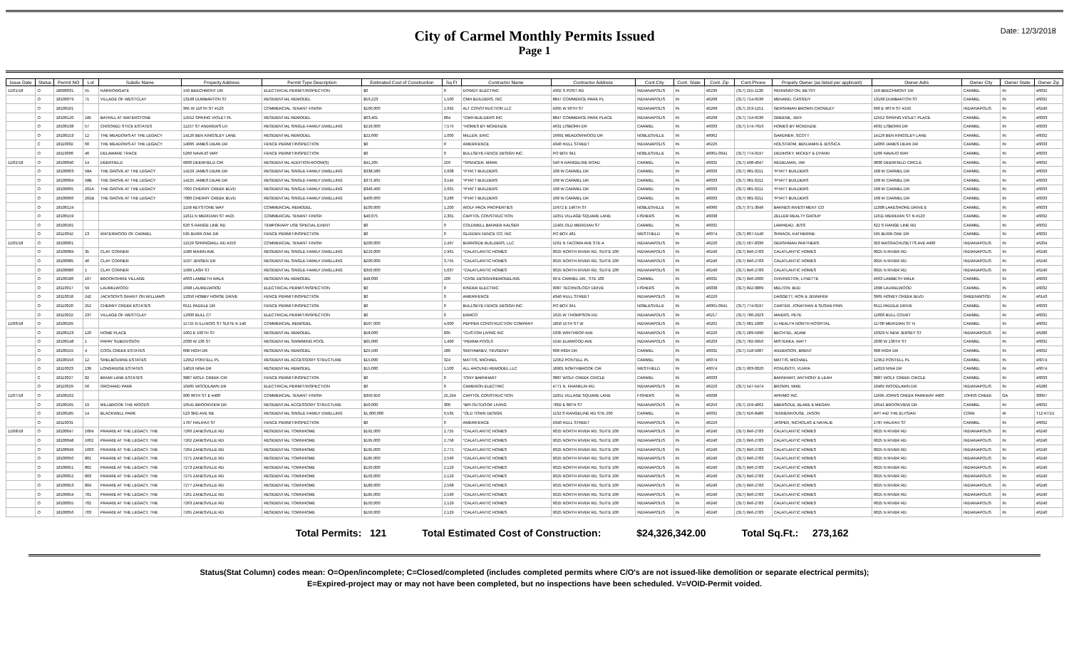City of Carmel Monthly Permits Issued
Page 1
Date: 12/3/2018
| Issue Date | Status | Permit NO | Lot | Subdiv Name | Property Address | Permit Type Description | Estimated Cost of Construction | Sq Ft | Contractor Name | Contractor Address | Cont.City | Cont. State | Cont. Zip | Cont.Phone | Propety Owner (as listed per applicant) | Owner Adrs | Owner City | Owner State | Owner Zip |
| --- | --- | --- | --- | --- | --- | --- | --- | --- | --- | --- | --- | --- | --- | --- | --- | --- | --- | --- | --- |
| 11/01/18 | O | 18090031 | 55 | HARROWGATE | 150 BEECHMONT DR | ELECTRICAL PERMIT/INSPECTION | $0 | 0 | DOWDY ELECTRIC | 4302 S POST RD | INDIANAPOLIS | IN | 46239 | (317) 255-1130 | PENNINGTON, BETSY | 150 BEECHMONT DR | CARMEL | IN | 46032 |
| | O | 18100079 | 71 | VILLAGE OF WESTCLAY | 13168 DUMBARTON ST | RESIDENTIAL REMODEL | $56,223 | 1,500 | CMH BUILDERS, INC | 8847 COMMERCE PARK PL | INDIANAPOLIS | IN | 46268 | (317) 714-6536 | MENARD, CASSIDY | 13168 DUMBARTON ST | CARMEL | IN | 46032 |
| | O | 18100101 | | | 365 W 116TH ST #120 | COMMERCIAL TENANT FINISH | $100,000 | 1,692 | ALT CONSTRUCTION LLC | 4365 W 96TH ST | INDIANAPOLIS | IN | 46268 | (317) 253-1251 | GERSHMAN BROWN CROWLEY | 600 E 96TH ST #150 | INDIANAPOLIS | IN | 46240 |
| | O | 18100120 | 185 | BAYHILL AT WATERSTONE | 12552 SPRING VIOLET PL | RESIDENTIAL REMODEL | $63,401 | 864 | *CMH BUILDERS INC | 8847 COMMERCE PARK PLACE | INDIANAPOLIS | IN | 46268 | (317) 714-6536 | GREENE, JEFF | 12552 SPRING VIOLET PLACE | CARMEL | IN | 46033 |
| | O | 18100138 | 57 | CROOKED STICK ESTATES | 11257 ST ANDREWS LN | RESIDENTIAL SINGLE FAMILY DWELLING | $210,000 | 7,575 | *HOMES BY MCKENZIE | 4631 LISBORN DR | CARMEL | IN | 46033 | (317) 574-7616 | HOMES BY MCKENZIE | 4631 LISBORN DR | CARMEL | IN | 46033 |
| | O | 18100153 | 12 | THE MEADOWS AT THE LEGACY | 14126 BEN KINGSLEY LANE | RESIDENTIAL REMODEL | $22,600 | 1,000 | MILLER, ERIC | 16691 MEADOWWOOD DR | NOBLESVILLE | IN | 46062 | | GARDNER, SCOTT | 14126 BEN KINGSLEY LANE | CARMEL | IN | 46032 |
| | C | 18110002 | 60 | THE MEADOWS AT THE LEGACY | 14066 JAMES DEAN DR | FENCE PERMIT/INSPECTION | $0 | 0 | AMERIFENCE | 4340 HULL STREET | INDIANAPOLIS | IN | 46226 | | HOLSTROM, BENJAMIN & JESSICA | 14066 JAMES DEAN DR | CARMEL | IN | 46033 |
| | O | 18110006 | 46 | DELAWARE TRACE | 5266 NAVAJO WAY | FENCE PERMIT/INSPECTION | $0 | 0 | BULLSEYE FENCE DESIGN INC. | PO BOX 941 | NOBLESVILLE | IN | 46061-0941 | (317) 774-0197 | DEDINSKY, MICKEY & DYANN | 5266 NAVAJO WAY | CARMEL | IN | 46033 |
| 11/02/18 | O | 18100040 | 14 | DEERFIELD | 9830 DEERFIELD CIR | RESIDENTIAL ADDITION-ROOM(S) | $41,205 | 256 | *SPENCER, MARK | 540 N RANGELINE ROAD | CARMEL | IN | 46032 | (317) 498-4047 | REDELMAN, JIM | 9830 DEERFIELD CIRCLE | CARMEL | IN | 46032 |
| | O | 18100063 | 58A | THE GROVE AT THE LEGACY | 14229 JAMES DEAN DR | RESIDENTIAL SINGLE FAMILY DWELLING | $338,580 | 2,608 | *PYATT BUILDERS | 168 W CARMEL DR | CARMEL | IN | 46033 | (317) 981-0211 | *PYATT BUILDERS | 168 W CARMEL DR | CARMEL | IN | 46033 |
| | O | 18100064 | 58B | THE GROVE AT THE LEGACY | 14225 JAMES DEAN DR | RESIDENTIAL SINGLE FAMILY DWELLING | $372,965 | 3,145 | *PYATT BUILDERS | 168 W CARMEL DR | CARMEL | IN | 46033 | (317) 981-0211 | *PYATT BUILDERS | 168 W CARMEL DR | CARMEL | IN | 46033 |
| | O | 18100065 | 201A | THE GROVE AT THE LEGACY | 7092 CHERRY CREEK BLVD | RESIDENTIAL SINGLE FAMILY DWELLING | $346,490 | 2,601 | *PYATT BUILDERS | 168 W CARMEL DR | CARMEL | IN | 46033 | (317) 981-0211 | *PYATT BUILDERS | 168 W CARMEL DR | CARMEL | IN | 46033 |
| | O | 18100066 | 201B | THE GROVE AT THE LEGACY | 7086 CHERRY CREEK BLVD | RESIDENTIAL SINGLE FAMILY DWELLING | $400,060 | 3,286 | *PYATT BUILDERS | 168 W CARMEL DR | CARMEL | IN | 46033 | (317) 981-0211 | *PYATT BUILDERS | 168 W CARMEL DR | CARMEL | IN | 46033 |
| | O | 18100124 | | | 1158 KEYSTONE WAY | COMMERCIAL REMODEL | $100,000 | 1,200 | WOLF PACK PROPERTIES | 15672 E 146TH ST | NOBLESVILLE | IN | 46060 | (317) 371-3046 | BARNES INVESTMENT CO | 11308 LAKESHORE DRIVE E | CARMEL | IN | 46033 |
| | O | 18100159 | | | 11611 N MERIDIAN ST #425 | COMMERCIAL TENANT FINISH | $40,075 | 2,301 | CAPITOL CONSTRUCTION | 11051 VILLAGE SQUARE LANE | FISHERS | IN | 46038 | | ZELLER REALTY GROUP | 11611 MERIDIAN ST N #120 | CARMEL | IN | 46032 |
| | O | 18100181 | | | 620 S RANGE LINE RD | TEMPORARY USE SPECIAL EVENT | $0 | 0 | COLDWELL BANKER KALSER | 12401 OLD MERIDIAN ST | CARMEL | IN | 46032 | | LAWHEAD, JESS | 622 S RANGE LINE RD | CARMEL | IN | 46032 |
| | O | 18110042 | 13 | WATERWOOD OF CARMEL | 595 BURR OAK DR | FENCE PERMIT/INSPECTION | $0 | 0 | GLIDDEN FENCE CO, INC | PO BOX 481 | WESTFIELD | IN | 46074 | (317) 867-5140 | SHRACK, KATHERINE | 595 BURR OAK DR | CARMEL | IN | 46032 |
| 11/05/18 | O | 18100061 | | | 11529 SPRINGMILL RD #250 | COMMERCIAL TENANT FINISH | $200,000 | 2,497 | BURNSIDE BUILDERS, LLC | 5261 N TACOMA AVE STE A | INDIANAPOLIS | IN | 46220 | (317) 507-8336 | GERSHMAN PARTNERS | 350 MASSACHUSETTS AVE #400 | INDIANAPOLIS | IN | 46204 |
| | O | 18100084 | 35 | CLAY CORNER | 1580 MAIRN AVE | RESIDENTIAL SINGLE FAMILY DWELLING | $210,000 | 2,961 | *CALATLANTIC HOMES | 9025 NORTH RIVER RD, SUITE 100 | INDIANAPOLIS | IN | 46240 | (317) 846-2783 | CALATLANTIC HOMES | 9025 N RIVER RD | INDIANAPOLIS | IN | 46240 |
| | O | 18100085 | 46 | CLAY CORNER | 1537 JENSEN DR | RESIDENTIAL SINGLE FAMILY DWELLING | $200,000 | 3,755 | *CALATLANTIC HOMES | 9025 NORTH RIVER RD, SUITE 100 | INDIANAPOLIS | IN | 46240 | (317) 846-2783 | CALATLANTIC HOMES | 9025 N RIVER RD | INDIANAPOLIS | IN | 46240 |
| | O | 18100086 | 1 | CLAY CORNER | 1589 LASH ST | RESIDENTIAL SINGLE FAMILY DWELLING | $350,000 | 5,037 | *CALATLANTIC HOMES | 9025 NORTH RIVER RD, SUITE 100 | INDIANAPOLIS | IN | 46240 | (317) 846-2783 | CALATLANTIC HOMES | 9025 N RIVER RD | INDIANAPOLIS | IN | 46240 |
| | O | 18100186 | 107 | BROOKSHIRE VILLAGE | 4663 LAMBETH WALK | RESIDENTIAL REMODEL | $48,000 | 200 | *CASE DESIGN/REMODELING | 99 E CARMEL DR., STE 100 | CARMEL | IN | 46032 | (317) 846-2600 | CHIVINGTON, LYNETTE | 4663 LAMBETH WALK | CARMEL | IN | 46033 |
| | O | 18110017 | 59 | LAURELWOOD | 1098 LAURELWOOD | ELECTRICAL PERMIT/INSPECTION | $0 | 0 | KINDER ELECTRIC | 9087 TECHNOLOGY DRIVE | FISHERS | IN | 46038 | (317) 842-0809 | MELTON, BUD | 1098 LAURELWOOD | CARMEL | IN | 46032 |
| | O | 18110018 | 242 | JACKSON'S GRANT ON WILLIAMS | 12056 HOBBY HORSE DRIVE | FENCE PERMIT/INSPECTION | $0 | 0 | AMERIFENCE | 4340 HULL STREET | INDIANAPOLIS | IN | 46226 | | DAGGETT, RON & JENNIFER | 3965 HONEY CREEK BLVD | GREENWOOD | IN | 46143 |
| | O | 18110020 | 252 | CHERRY CREEK ESTATES | 6511 PADDLE DR | FENCE PERMIT/INSPECTION | $0 | 0 | BULLSEYE FENCE DESIGN INC. | PO BOX 941 | NOBLESVILLE | IN | 46061-0941 | (317) 774-0197 | CARTER, JONATHAN & SUSAN PINN | 6511 PADDLE DRIVE | CARMEL | IN | 46033 |
| | O | 18110022 | 237 | VILLAGE OF WESTCLAY | 12606 BULL CT | ELECTRICAL PERMIT/INSPECTION | $0 | 0 | ERMCO | 1625 W THOMPSON RD | INDIANAPOLIS | IN | 46217 | (317) 780-2923 | MAIERS, PETE | 12606 BULL COURT | CARMEL | IN | 46032 |
| 11/06/18 | O | 18100105 | | | 11725 N ILLINOIS ST SUITE K-140 | COMMERCIAL REMODEL | $507,000 | 4,000 | PEPPER CONSTRUCTION COMPANY | 1850 15TH ST W | INDIANAPOLIS | IN | 46202 | (317) 681-1000 | IU HEALTH NORTH HOSPITAL | 11700 MERIDIAN ST N | CARMEL | IN | 46032 |
| | O | 18100123 | 120 | HOME PLACE | 1002 E 106TH ST | RESIDENTIAL REMODEL | $58,000 | 835 | *CUSTOM LIVING INC | 5335 WINTHROP AVE | INDIANAPOLIS | IN | 46220 | (317) 289-5990 | BECHTEL, ADAM | 10329 N NEW JERSEY ST | INDIANAPOLIS | IN | 46280 |
| | O | 18100148 | 1 | PAPAY SUBDIVISION | 2030 W 136 ST | RESIDENTIAL SWIMMING POOL | $65,000 | 1,400 | *PERMA POOLS | 5245 ELMWOOD AVE | INDIANAPOLIS | IN | 46203 | (317) 782-9956 | MISTERKA, MATT | 2030 W 136TH ST | CARMEL | IN | 46032 |
| | O | 18100155 | 4 | COOL CREEK ESTATES | 608 HIGH DR | RESIDENTIAL REMODEL | $25,500 | 280 | SKRYABNEV, YEVGENIY | 608 HIGH DR | CARMEL | IN | 46032 | (317) 518-5087 | ANDERSON, BRENT | 608 HIGH DR | CARMEL | IN | 46032 |
| | O | 18100156 | 12 | SHELBOURNE ESTATES | 12952 PONTELL PL | RESIDENTIAL ACCESSORY STRUCTURE | $15,000 | 324 | MATTIS, MICHAEL | 12952 PONTELL PL | CARMEL | IN | 46074 | | MATTIS, MICHAEL | 12952 PONTELL PL | CARMEL | IN | 46074 |
| | O | 18110023 | 139 | LONGRIDGE ESTATES | 14019 NINA DR | RESIDENTIAL REMODEL | $15,000 | 1,500 | ALL AROUND REMODEL LLC | 18901 NORTHBROOK CIR | WESTFIELD | IN | 46074 | (317) 903-0020 | PONUGOTI, VIJAYA | 14019 NINA DR | CARMEL | IN | 46074 |
| | C | 18110027 | 82 | BRIAR LANE ESTATES | 3887 WOLF CREEK CIR | FENCE PERMIT/INSPECTION | $0 | 0 | TONY BARNHART | 3887 WOLF CREEK CIRCLE | CARMEL | IN | 46033 | | BARNHART, ANTHONY & LEAH | 3887 WOLF CREEK CIRCLE | CARMEL | IN | 46033 |
| | O | 18110029 | 56 | ORCHARD PARK | 10465 WOODLAWN DR | ELECTRICAL PERMIT/INSPECTION | $0 | 0 | CAMERON ELECTRIC | 4771 N. FRANKLIN RD. | INDIANAPOLIS | IN | 46226 | (317) 547-5474 | BROWN, MIKE | 10465 WOODLAWN DR | INDIANAPOLIS | IN | 46280 |
| 11/07/18 | O | 18100162 | | | 900 96TH ST E #400 | COMMERCIAL TENANT FINISH | $350,950 | 25,294 | CAPITOL CONSTRUCTION | 11051 VILLAGE SQUARE LANE | FISHERS | IN | 46038 | | APRIMO INC. | 11695 JOHNS CREEK PARKWAY #400 | JOHNS CREEK | GA | 30097 |
| | O | 18100165 | 19 | MILLBROOK THE WOODS | 10541 BROOKVIEW DR | RESIDENTIAL ACCESSORY STRUCTURE | $50,000 | 300 | *BPI OUTDOOR LIVING | 7802 E 88TH ST | INDIANAPOLIS | IN | 46256 | (317) 259-4062 | EBERSOLE, BLAKE & MEGAN | 10541 BROOKVIEW DR | CARMEL | IN | 46032 |
| | O | 18100185 | 14 | BLACKWELL PARK | 523 3RD AVE NE | RESIDENTIAL SINGLE FAMILY DWELLING | $1,000,000 | 6,535 | *OLD TOWN DESIGN | 1132 S RANGELINE RD STE 200 | CARMEL | IN | 46032 | (317) 626-8486 | TENNENHOUSE, JASON | APT #42 THE ELYSIAN | CORK | IR | T12-KTD1 |
| | O | 18110031 | | | 1787 HALIFAX ST | FENCE PERMIT/INSPECTION | $0 | 0 | AMERIFENCE | 4340 HULL STREET | INDIANAPOLIS | IN | 46226 | | JASPER, NICHOLAS & NATALIE | 1787 HALIFAX ST | CARMEL | IN | 46032 |
| 11/08/18 | O | 18100047 | 1604 | PRAIRIE AT THE LEGACY, THE | 7266 ZANESVILLE RD | RESIDENTIAL TOWNHOME | $192,000 | 2,755 | *CALATLANTIC HOMES | 9025 NORTH RIVER RD, SUITE 100 | INDIANAPOLIS | IN | 46240 | (317) 846-2783 | CALATLANTIC HOMES | 9025 N RIVER RD | INDIANAPOLIS | IN | 46240 |
| | O | 18100048 | 1602 | PRAIRIE AT THE LEGACY, THE | 7262 ZANESVILLE RD | RESIDENTIAL TOWNHOME | $195,000 | 2,758 | *CALATLANTIC HOMES | 9025 NORTH RIVER RD, SUITE 100 | INDIANAPOLIS | IN | 46240 | (317) 846-2783 | CALATLANTIC HOMES | 9025 N RIVER RD | INDIANAPOLIS | IN | 46240 |
| | O | 18100049 | 1603 | PRAIRIE AT THE LEGACY, THE | 7264 ZANESVILLE RD | RESIDENTIAL TOWNHOME | $195,000 | 2,771 | *CALATLANTIC HOMES | 9025 NORTH RIVER RD, SUITE 100 | INDIANAPOLIS | IN | 46240 | (317) 846-2783 | CALATLANTIC HOMES | 9025 N RIVER RD | INDIANAPOLIS | IN | 46240 |
| | O | 18100050 | 801 | PRAIRIE AT THE LEGACY, THE | 7271 ZANESVILLE RD | RESIDENTIAL TOWNHOME | $185,000 | 2,596 | *CALATLANTIC HOMES | 9025 NORTH RIVER RD, SUITE 100 | INDIANAPOLIS | IN | 46240 | (317) 846-2783 | CALATLANTIC HOMES | 9025 N RIVER RD | INDIANAPOLIS | IN | 46240 |
| | O | 18100051 | 802 | PRAIRIE AT THE LEGACY, THE | 7273 ZANESVILLE RD | RESIDENTIAL TOWNHOME | $150,000 | 2,129 | *CALATLANTIC HOMES | 9025 NORTH RIVER RD, SUITE 100 | INDIANAPOLIS | IN | 46240 | (317) 846-2783 | CALATLANTIC HOMES | 9025 N RIVER RD | INDIANAPOLIS | IN | 46240 |
| | O | 18100052 | 803 | PRAIRIE AT THE LEGACY, THE | 7275 ZANESVILLE RD | RESIDENTIAL TOWNHOME | $150,000 | 2,129 | *CALATLANTIC HOMES | 9025 NORTH RIVER RD, SUITE 100 | INDIANAPOLIS | IN | 46240 | (317) 846-2783 | CALATLANTIC HOMES | 9025 N RIVER RD | INDIANAPOLIS | IN | 46240 |
| | O | 18100053 | 804 | PRAIRIE AT THE LEGACY, THE | 7277 ZANESVILLE RD | RESIDENTIAL TOWNHOME | $180,000 | 2,568 | *CALATLANTIC HOMES | 9025 NORTH RIVER RD, SUITE 100 | INDIANAPOLIS | IN | 46240 | (317) 846-2783 | CALATLANTIC HOMES | 9025 N RIVER RD | INDIANAPOLIS | IN | 46240 |
| | O | 18100054 | 701 | PRAIRIE AT THE LEGACY, THE | 7261 ZANESVILLE RD | RESIDENTIAL TOWNHOME | $185,000 | 2,596 | *CALATLANTIC HOMES | 9025 NORTH RIVER RD, SUITE 100 | INDIANAPOLIS | IN | 46240 | (317) 846-2783 | CALATLANTIC HOMES | 9025 N RIVER RD | INDIANAPOLIS | IN | 46240 |
| | O | 18100055 | 702 | PRAIRIE AT THE LEGACY, THE | 7263 ZANESVILLE RD | RESIDENTIAL TOWNHOME | $150,000 | 2,129 | *CALATLANTIC HOMES | 9025 NORTH RIVER RD, SUITE 100 | INDIANAPOLIS | IN | 46240 | (317) 846-2783 | CALATLANTIC HOMES | 9025 N RIVER RD | INDIANAPOLIS | IN | 46240 |
| | O | 18100056 | 703 | PRAIRIE AT THE LEGACY, THE | 7265 ZANESVILLE RD | RESIDENTIAL TOWNHOME | $150,000 | 2,129 | *CALATLANTIC HOMES | 9025 NORTH RIVER RD, SUITE 100 | INDIANAPOLIS | IN | 46240 | (317) 846-2783 | CALATLANTIC HOMES | 9025 N RIVER RD | INDIANAPOLIS | IN | 46240 |
Total Permits: 121 Total Estimated Cost of Construction: $24,326,342.00 Total Sq.Ft.: 273,162
Status(Stat Column) codes mean: O=Open/incomplete; C=Closed/completed (includes completed permits where C/O's are not issued-like demolition or separate electrical permits);
E=Expired-project may or may not have been completed, but no inspections have been scheduled. V=VOID-Permit voided.